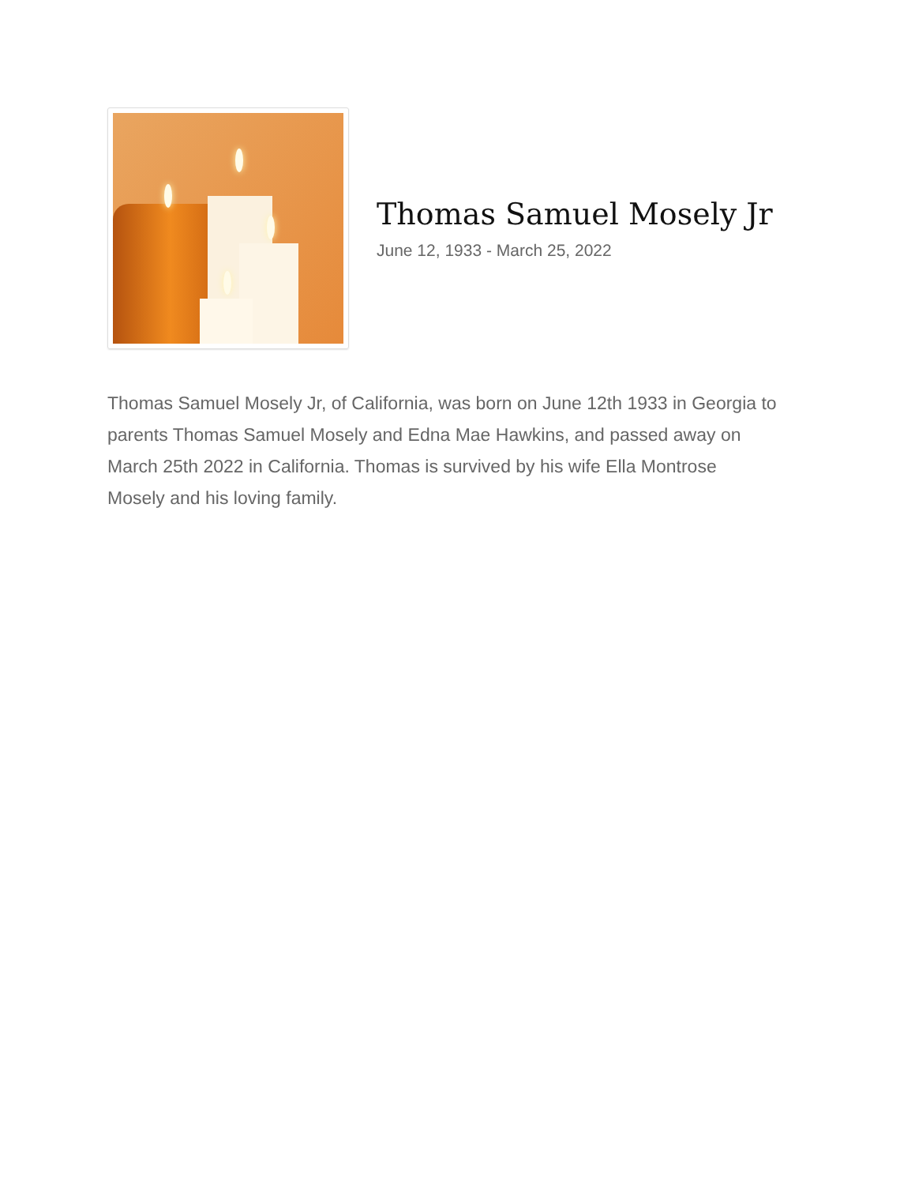Thomas Samuel Mosely Jr
June 12, 1933 - March 25, 2022
Thomas Samuel Mosely Jr, of California, was born on June 12th 1933 in Georgia to parents Thomas Samuel Mosely and Edna Mae Hawkins, and passed away on March 25th 2022 in California. Thomas is survived by his wife Ella Montrose Mosely and his loving family.